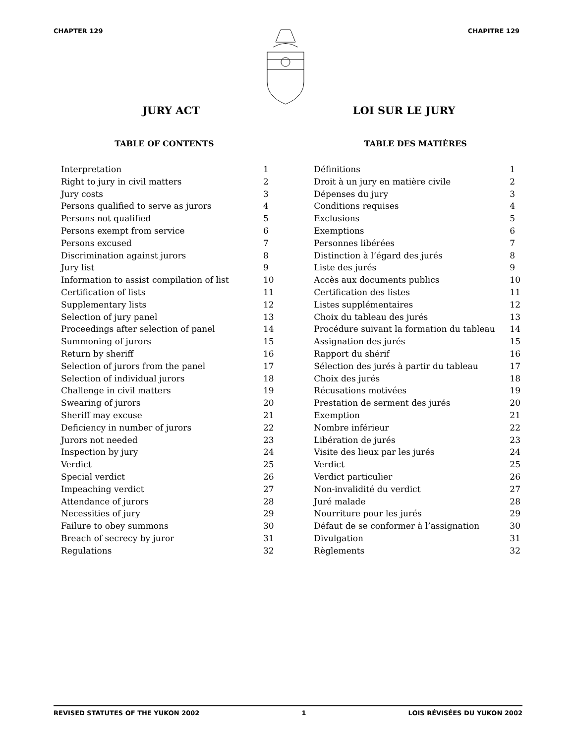CHAPTER 129 CHAPITRE 129
JURY ACT LOI SUR LE JURY
TABLE OF CONTENTS
| Interpretation | 1 |
| Right to jury in civil matters | 2 |
| Jury costs | 3 |
| Persons qualified to serve as jurors | 4 |
| Persons not qualified | 5 |
| Persons exempt from service | 6 |
| Persons excused | 7 |
| Discrimination against jurors | 8 |
| Jury list | 9 |
| Information to assist compilation of list | 10 |
| Certification of lists | 11 |
| Supplementary lists | 12 |
| Selection of jury panel | 13 |
| Proceedings after selection of panel | 14 |
| Summoning of jurors | 15 |
| Return by sheriff | 16 |
| Selection of jurors from the panel | 17 |
| Selection of individual jurors | 18 |
| Challenge in civil matters | 19 |
| Swearing of jurors | 20 |
| Sheriff may excuse | 21 |
| Deficiency in number of jurors | 22 |
| Jurors not needed | 23 |
| Inspection by jury | 24 |
| Verdict | 25 |
| Special verdict | 26 |
| Impeaching verdict | 27 |
| Attendance of jurors | 28 |
| Necessities of jury | 29 |
| Failure to obey summons | 30 |
| Breach of secrecy by juror | 31 |
| Regulations | 32 |
TABLE DES MATIÈRES
| Définitions | 1 |
| Droit à un jury en matière civile | 2 |
| Dépenses du jury | 3 |
| Conditions requises | 4 |
| Exclusions | 5 |
| Exemptions | 6 |
| Personnes libérées | 7 |
| Distinction à l’égard des jurés | 8 |
| Liste des jurés | 9 |
| Accès aux documents publics | 10 |
| Certification des listes | 11 |
| Listes supplémentaires | 12 |
| Choix du tableau des jurés | 13 |
| Procédure suivant la formation du tableau | 14 |
| Assignation des jurés | 15 |
| Rapport du shérif | 16 |
| Sélection des jurés à partir du tableau | 17 |
| Choix des jurés | 18 |
| Récusations motivées | 19 |
| Prestation de serment des jurés | 20 |
| Exemption | 21 |
| Nombre inférieur | 22 |
| Libération de jurés | 23 |
| Visite des lieux par les jurés | 24 |
| Verdict | 25 |
| Verdict particulier | 26 |
| Non-invalidité du verdict | 27 |
| Juré malade | 28 |
| Nourriture pour les jurés | 29 |
| Défaut de se conformer à l’assignation | 30 |
| Divulgation | 31 |
| Règlements | 32 |
REVISED STATUTES OF THE YUKON 2002 1 LOIS RÉVISÉES DU YUKON 2002